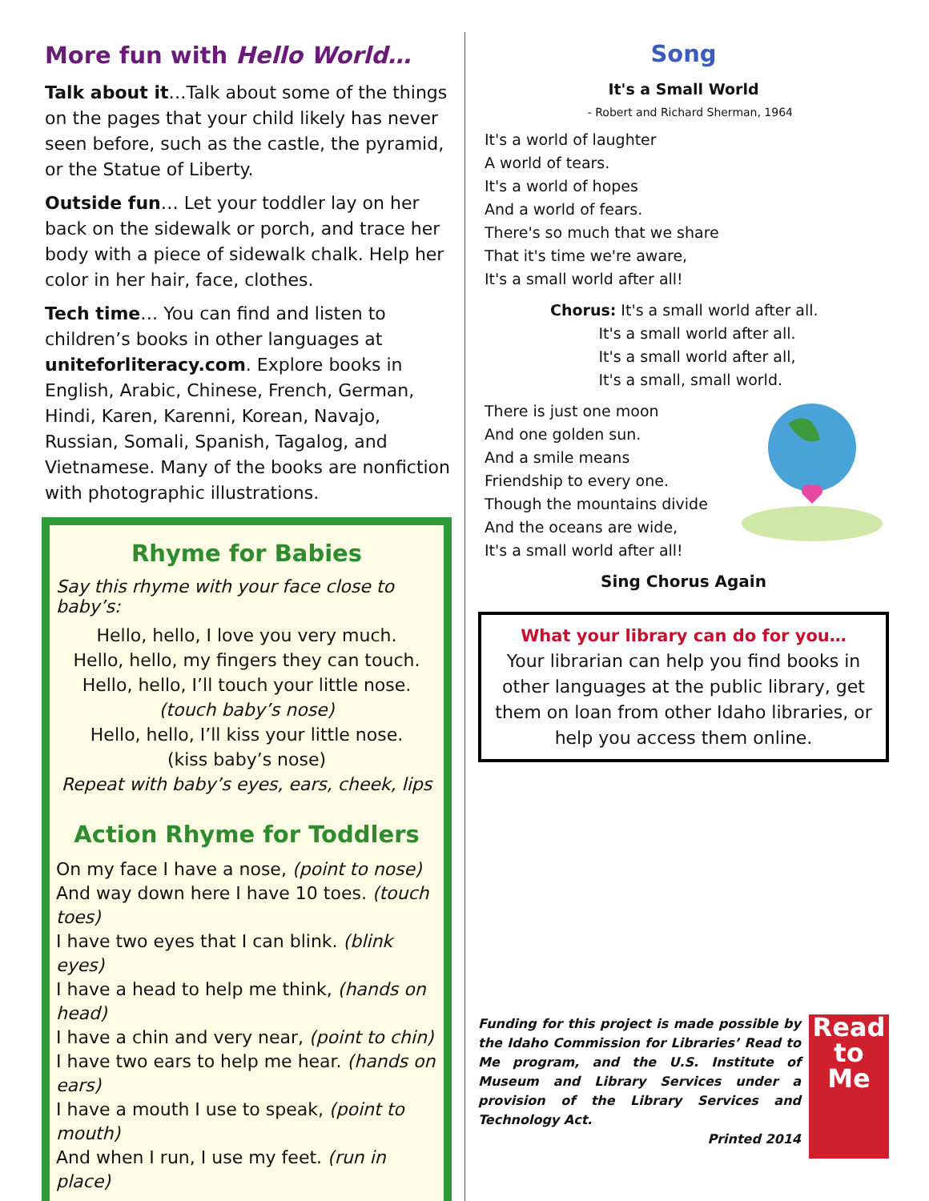More fun with Hello World…
Talk about it…Talk about some of the things on the pages that your child likely has never seen before, such as the castle, the pyramid, or the Statue of Liberty.
Outside fun… Let your toddler lay on her back on the sidewalk or porch, and trace her body with a piece of sidewalk chalk. Help her color in her hair, face, clothes.
Tech time… You can find and listen to children’s books in other languages at uniteforliteracy.com. Explore books in English, Arabic, Chinese, French, German, Hindi, Karen, Karenni, Korean, Navajo, Russian, Somali, Spanish, Tagalog, and Vietnamese. Many of the books are nonfiction with photographic illustrations.
Rhyme for Babies
Say this rhyme with your face close to baby’s:
Hello, hello, I love you very much.
Hello, hello, my fingers they can touch.
Hello, hello, I’ll touch your little nose.
(touch baby’s nose)
Hello, hello, I’ll kiss your little nose.
(kiss baby’s nose)
Repeat with baby’s eyes, ears, cheek, lips
Action Rhyme for Toddlers
On my face I have a nose, (point to nose)
And way down here I have 10 toes. (touch toes)
I have two eyes that I can blink. (blink eyes)
I have a head to help me think, (hands on head)
I have a chin and very near, (point to chin)
I have two ears to help me hear. (hands on ears)
I have a mouth I use to speak, (point to mouth)
And when I run, I use my feet. (run in place)
Song
It's a Small World
- Robert and Richard Sherman, 1964
It's a world of laughter
A world of tears.
It's a world of hopes
And a world of fears.
There's so much that we share
That it's time we're aware,
It's a small world after all!
Chorus: It's a small world after all.
It's a small world after all.
It's a small world after all,
It's a small, small world.
There is just one moon
And one golden sun.
And a smile means
Friendship to every one.
Though the mountains divide
And the oceans are wide,
It's a small world after all!
Sing Chorus Again
What your library can do for you…
Your librarian can help you find books in other languages at the public library, get them on loan from other Idaho libraries, or help you access them online.
Funding for this project is made possible by the Idaho Commission for Libraries’ Read to Me program, and the U.S. Institute of Museum and Library Services under a provision of the Library Services and Technology Act.
Printed 2014
Read to Me